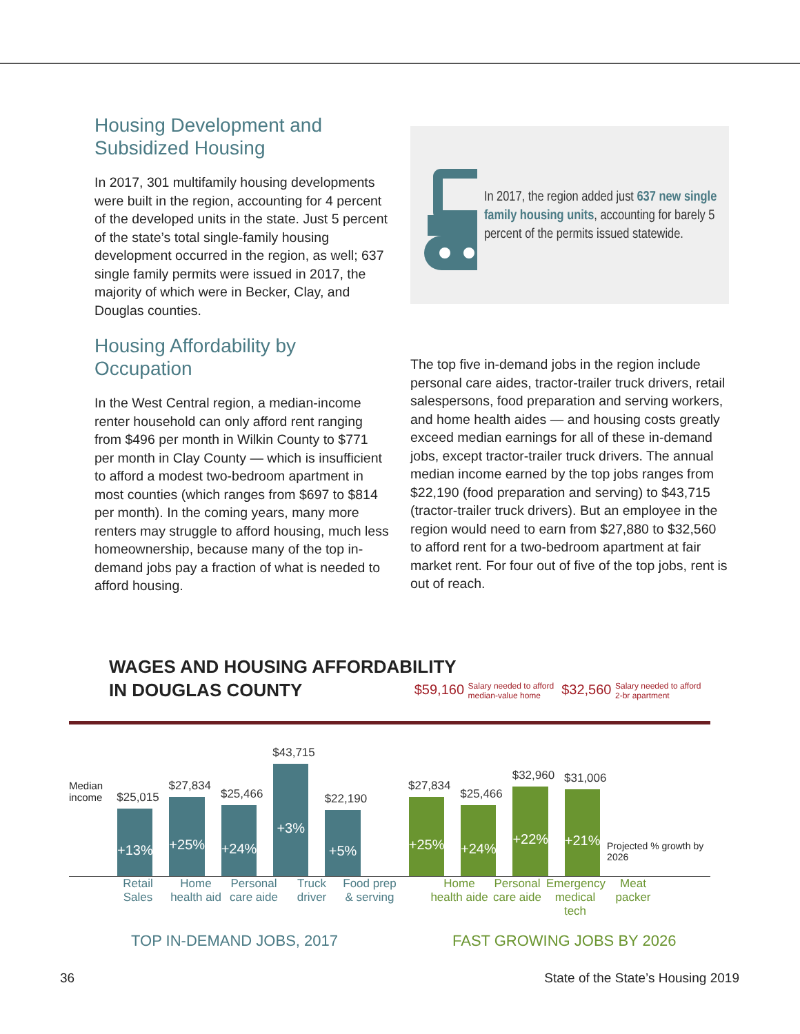Housing Development and Subsidized Housing
In 2017, 301 multifamily housing developments were built in the region, accounting for 4 percent of the developed units in the state. Just 5 percent of the state’s total single-family housing development occurred in the region, as well; 637 single family permits were issued in 2017, the majority of which were in Becker, Clay, and Douglas counties.
Housing Affordability by Occupation
In the West Central region, a median-income renter household can only afford rent ranging from $496 per month in Wilkin County to $771 per month in Clay County — which is insufficient to afford a modest two-bedroom apartment in most counties (which ranges from $697 to $814 per month). In the coming years, many more renters may struggle to afford housing, much less homeownership, because many of the top in-demand jobs pay a fraction of what is needed to afford housing.
In 2017, the region added just 637 new single family housing units, accounting for barely 5 percent of the permits issued statewide.
The top five in-demand jobs in the region include personal care aides, tractor-trailer truck drivers, retail salespersons, food preparation and serving workers, and home health aides — and housing costs greatly exceed median earnings for all of these in-demand jobs, except tractor-trailer truck drivers. The annual median income earned by the top jobs ranges from $22,190 (food preparation and serving) to $43,715 (tractor-trailer truck drivers). But an employee in the region would need to earn from $27,880 to $32,560 to afford rent for a two-bedroom apartment at fair market rent. For four out of five of the top jobs, rent is out of reach.
WAGES AND HOUSING AFFORDABILITY
IN DOUGLAS COUNTY
$59,160 Salary needed to afford median-value home $32,560 Salary needed to afford 2-br apartment
Median income
$25,015
+13%
$27,834
+25%
$25,466
+24%
$43,715
+3%
$22,190
+5%
$27,834
+25%
$25,466
+24%
$32,960
+22%
$31,006
+21%
Projected % growth by 2026
Retail Sales
Home health aid
Personal care aide
Truck driver
Food prep & serving
Home health aide
Personal care aide
Emergency medical tech
Meat packer
TOP IN-DEMAND JOBS, 2017 FAST GROWING JOBS BY 2026
36
State of the State’s Housing 2019